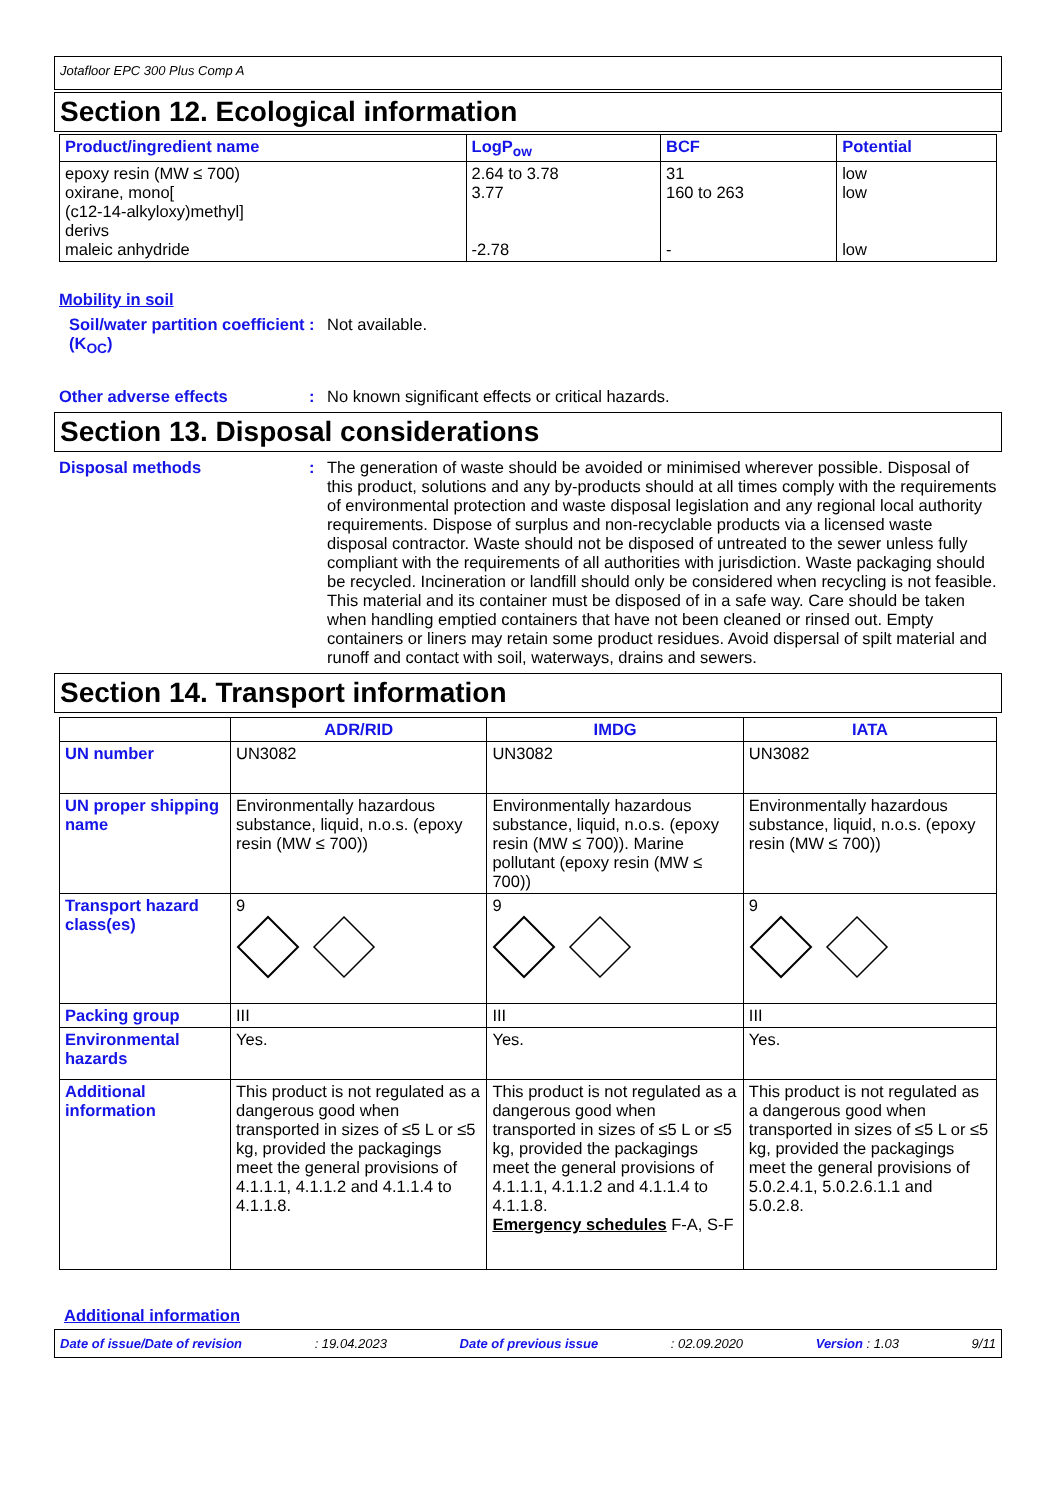Jotafloor EPC 300 Plus Comp A
Section 12. Ecological information
| Product/ingredient name | LogP<sub>ow</sub> | BCF | Potential |
| --- | --- | --- | --- |
| epoxy resin (MW ≤ 700) oxirane, mono[ (c12-14-alkyloxy)methyl] derivs maleic anhydride | 2.64 to 3.78 3.77 -2.78 | 31 160 to 263 - | low low low |
Mobility in soil
Soil/water partition coefficient (K<sub>OC</sub>)
: Not available.
Other adverse effects : No known significant effects or critical hazards.
Section 13. Disposal considerations
Disposal methods : The generation of waste should be avoided or minimised wherever possible. Disposal of this product, solutions and any by-products should at all times comply with the requirements of environmental protection and waste disposal legislation and any regional local authority requirements. Dispose of surplus and non-recyclable products via a licensed waste disposal contractor. Waste should not be disposed of untreated to the sewer unless fully compliant with the requirements of all authorities with jurisdiction. Waste packaging should be recycled. Incineration or landfill should only be considered when recycling is not feasible. This material and its container must be disposed of in a safe way. Care should be taken when handling emptied containers that have not been cleaned or rinsed out. Empty containers or liners may retain some product residues. Avoid dispersal of spilt material and runoff and contact with soil, waterways, drains and sewers.
Section 14. Transport information
| | ADR/RID | IMDG | IATA |
| --- | --- | --- | --- |
| UN number | UN3082 | UN3082 | UN3082 |
| UN proper shipping name | Environmentally hazardous substance, liquid, n.o.s. (epoxy resin (MW ≤ 700)) | Environmentally hazardous substance, liquid, n.o.s. (epoxy resin (MW ≤ 700)). Marine pollutant (epoxy resin (MW ≤ 700)) | Environmentally hazardous substance, liquid, n.o.s. (epoxy resin (MW ≤ 700)) |
| Transport hazard class(es) | 9 | 9 | 9 |
| Packing group | III | III | III |
| Environmental hazards | Yes. | Yes. | Yes. |
| Additional information | This product is not regulated as a dangerous good when transported in sizes of ≤5 L or ≤5 kg, provided the packagings meet the general provisions of 4.1.1.1, 4.1.1.2 and 4.1.1.4 to 4.1.1.8. | This product is not regulated as a dangerous good when transported in sizes of ≤5 L or ≤5 kg, provided the packagings meet the general provisions of 4.1.1.1, 4.1.1.2 and 4.1.1.4 to 4.1.1.8. Emergency schedules F-A, S-F | This product is not regulated as a dangerous good when transported in sizes of ≤5 L or ≤5 kg, provided the packagings meet the general provisions of 5.0.2.4.1, 5.0.2.6.1.1 and 5.0.2.8. |
Additional information
Date of issue/Date of revision: 19.04.2023 Date of previous issue: 02.09.2020 Version : 1.03 9/11